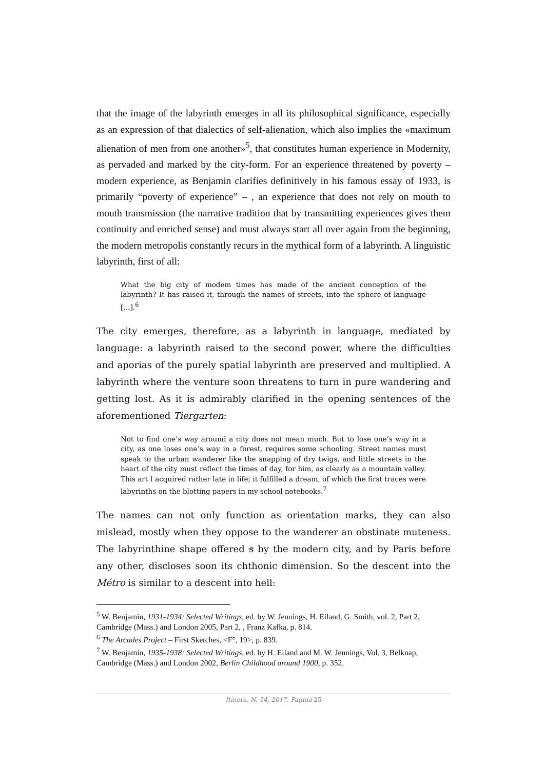that the image of the labyrinth emerges in all its philosophical significance, especially as an expression of that dialectics of self-alienation, which also implies the «maximum alienation of men from one another»<sup>5</sup>, that constitutes human experience in Modernity, as pervaded and marked by the city-form. For an experience threatened by poverty – modern experience, as Benjamin clarifies definitively in his famous essay of 1933, is primarily “poverty of experience” – , an experience that does not rely on mouth to mouth transmission (the narrative tradition that by transmitting experiences gives them continuity and enriched sense) and must always start all over again from the beginning, the modern metropolis constantly recurs in the mythical form of a labyrinth. A linguistic labyrinth, first of all:
What the big city of modem times has made of the ancient conception of the labyrinth? It has raised it, through the names of streets, into the sphere of language […].<sup>6</sup>
The city emerges, therefore, as a labyrinth in language, mediated by language: a labyrinth raised to the second power, where the difficulties and aporias of the purely spatial labyrinth are preserved and multiplied. A labyrinth where the venture soon threatens to turn in pure wandering and getting lost. As it is admirably clarified in the opening sentences of the aforementioned Tiergarten:
Not to find one’s way around a city does not mean much. But to lose one’s way in a city, as one loses one’s way in a forest, requires some schooling. Street names must speak to the urban wanderer like the snapping of dry twigs, and little streets in the heart of the city must reflect the times of day, for him, as clearly as a mountain valley. This art I acquired rather late in life; it fulfilled a dream, of which the first traces were labyrinths on the blotting papers in my school notebooks.<sup>7</sup>
The names can not only function as orientation marks, they can also mislead, mostly when they oppose to the wanderer an obstinate muteness. The labyrinthine shape offered s by the modern city, and by Paris before any other, discloses soon its chthonic dimension. So the descent into the Métro is similar to a descent into hell:
<sup>5</sup> W. Benjamin, 1931-1934: Selected Writings, ed. by W. Jennings, H. Eiland, G. Smith, vol. 2, Part 2, Cambridge (Mass.) and London 2005, Part 2, , Franz Kafka, p. 814.
<sup>6</sup> The Arcades Project – First Sketches, <F°, 19>, p. 839.
<sup>7</sup> W. Benjamin, 1935-1938: Selected Writings, ed. by H. Eiland and M. W. Jennings, Vol. 3, Belknap, Cambridge (Mass.) and London 2002, Berlin Childhood around 1900, p. 352.
Itinera, N. 14, 2017. Pagina 25